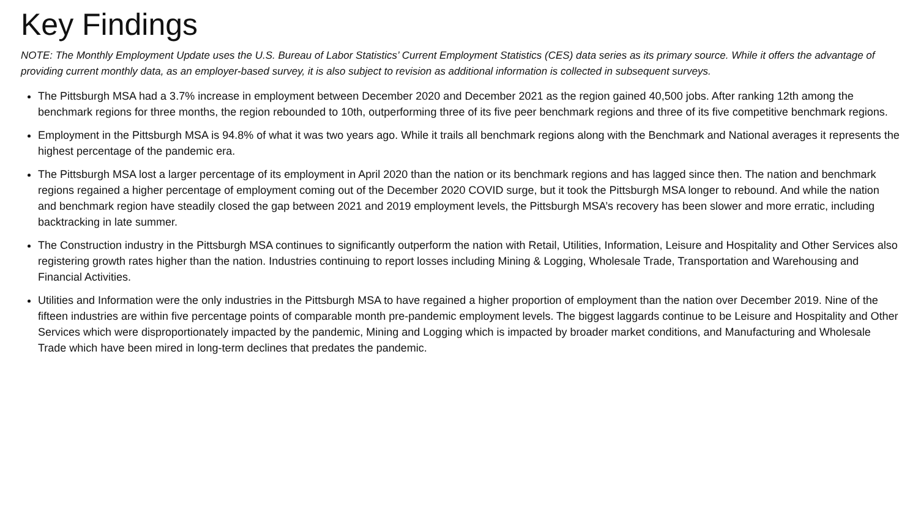Key Findings
NOTE: The Monthly Employment Update uses the U.S. Bureau of Labor Statistics’ Current Employment Statistics (CES) data series as its primary source. While it offers the advantage of providing current monthly data, as an employer-based survey, it is also subject to revision as additional information is collected in subsequent surveys.
The Pittsburgh MSA had a 3.7% increase in employment between December 2020 and December 2021 as the region gained 40,500 jobs. After ranking 12th among the benchmark regions for three months, the region rebounded to 10th, outperforming three of its five peer benchmark regions and three of its five competitive benchmark regions.
Employment in the Pittsburgh MSA is 94.8% of what it was two years ago. While it trails all benchmark regions along with the Benchmark and National averages it represents the highest percentage of the pandemic era.
The Pittsburgh MSA lost a larger percentage of its employment in April 2020 than the nation or its benchmark regions and has lagged since then. The nation and benchmark regions regained a higher percentage of employment coming out of the December 2020 COVID surge, but it took the Pittsburgh MSA longer to rebound. And while the nation and benchmark region have steadily closed the gap between 2021 and 2019 employment levels, the Pittsburgh MSA’s recovery has been slower and more erratic, including backtracking in late summer.
The Construction industry in the Pittsburgh MSA continues to significantly outperform the nation with Retail, Utilities, Information, Leisure and Hospitality and Other Services also registering growth rates higher than the nation. Industries continuing to report losses including Mining & Logging, Wholesale Trade, Transportation and Warehousing and Financial Activities.
Utilities and Information were the only industries in the Pittsburgh MSA to have regained a higher proportion of employment than the nation over December 2019. Nine of the fifteen industries are within five percentage points of comparable month pre-pandemic employment levels. The biggest laggards continue to be Leisure and Hospitality and Other Services which were disproportionately impacted by the pandemic, Mining and Logging which is impacted by broader market conditions, and Manufacturing and Wholesale Trade which have been mired in long-term declines that predates the pandemic.